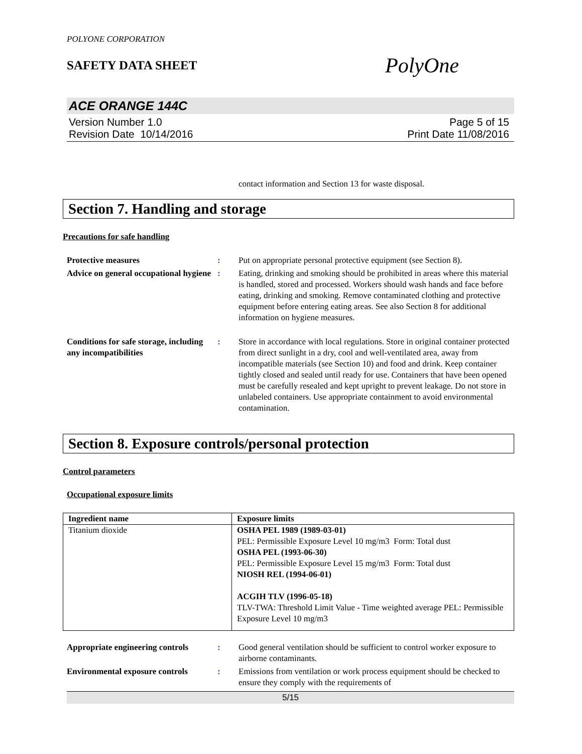POLYONE CORPORATION
SAFETY DATA SHEET
PolyOne
ACE ORANGE 144C
Version Number 1.0
Revision Date 10/14/2016
Page 5 of 15
Print Date 11/08/2016
contact information and Section 13 for waste disposal.
Section 7. Handling and storage
Precautions for safe handling
Protective measures : Put on appropriate personal protective equipment (see Section 8).
Advice on general occupational hygiene
: Eating, drinking and smoking should be prohibited in areas where this material is handled, stored and processed. Workers should wash hands and face before eating, drinking and smoking. Remove contaminated clothing and protective equipment before entering eating areas. See also Section 8 for additional information on hygiene measures.
Conditions for safe storage, including any incompatibilities
: Store in accordance with local regulations. Store in original container protected from direct sunlight in a dry, cool and well-ventilated area, away from incompatible materials (see Section 10) and food and drink. Keep container tightly closed and sealed until ready for use. Containers that have been opened must be carefully resealed and kept upright to prevent leakage. Do not store in unlabeled containers. Use appropriate containment to avoid environmental contamination.
Section 8. Exposure controls/personal protection
Control parameters
Occupational exposure limits
| Ingredient name | Exposure limits |
| --- | --- |
| Titanium dioxide | OSHA PEL 1989 (1989-03-01) PEL: Permissible Exposure Level 10 mg/m3 Form: Total dust OSHA PEL (1993-06-30) PEL: Permissible Exposure Level 15 mg/m3 Form: Total dust NIOSH REL (1994-06-01) ACGIH TLV (1996-05-18) TLV-TWA: Threshold Limit Value - Time weighted average PEL: Permissible Exposure Level 10 mg/m3 |
Appropriate engineering controls
: Good general ventilation should be sufficient to control worker exposure to airborne contaminants.
Environmental exposure controls
: Emissions from ventilation or work process equipment should be checked to ensure they comply with the requirements of
5/15